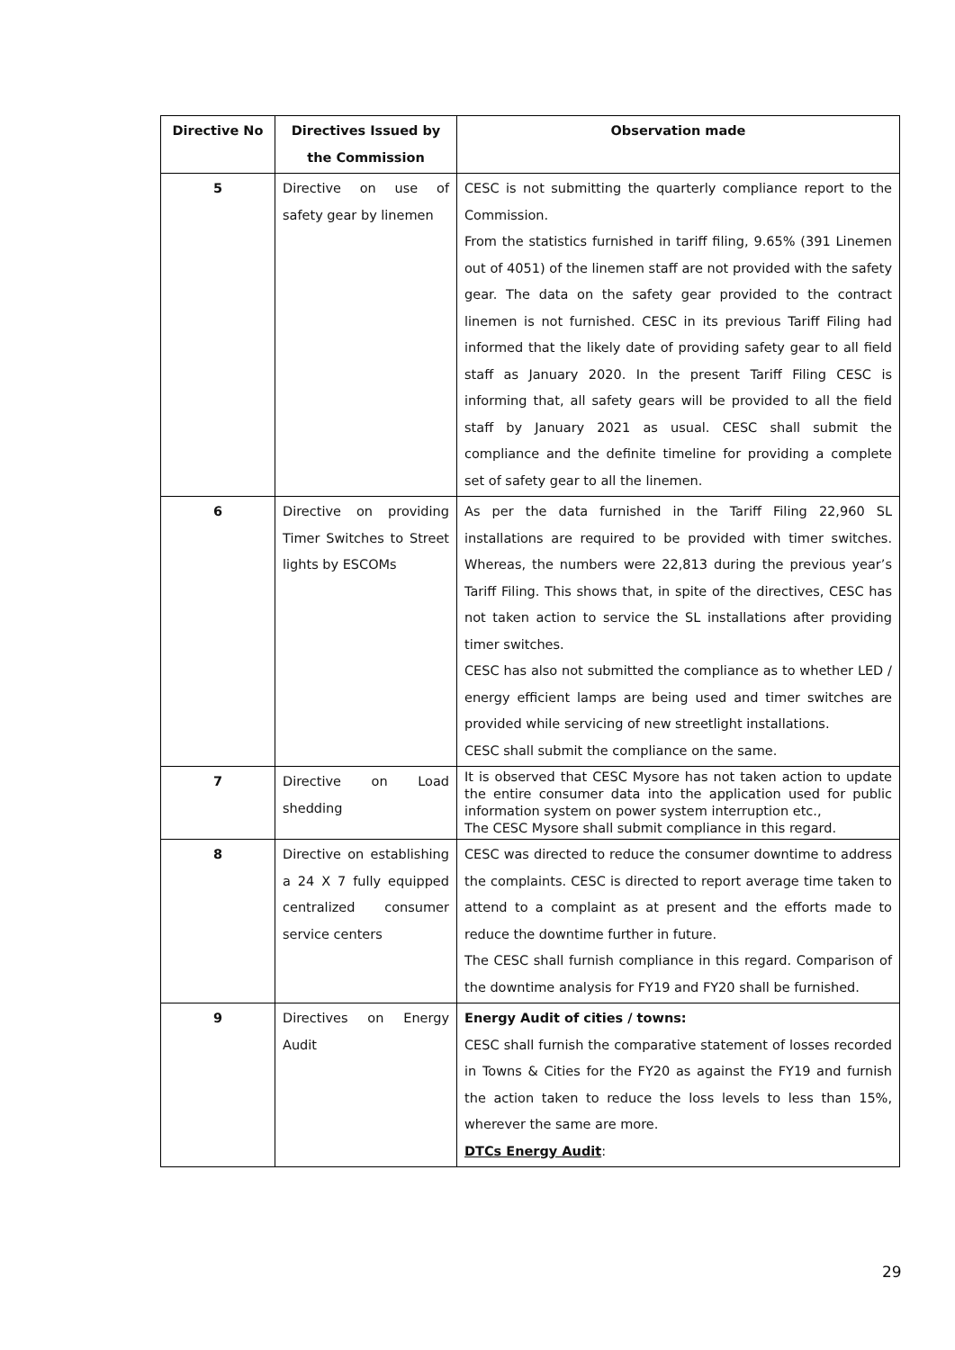| Directive No | Directives Issued by the Commission | Observation made |
| --- | --- | --- |
| 5 | Directive on use of safety gear by linemen | CESC is not submitting the quarterly compliance report to the Commission. From the statistics furnished in tariff filing, 9.65% (391 Linemen out of 4051) of the linemen staff are not provided with the safety gear. The data on the safety gear provided to the contract linemen is not furnished. CESC in its previous Tariff Filing had informed that the likely date of providing safety gear to all field staff as January 2020. In the present Tariff Filing CESC is informing that, all safety gears will be provided to all the field staff by January 2021 as usual. CESC shall submit the compliance and the definite timeline for providing a complete set of safety gear to all the linemen. |
| 6 | Directive on providing Timer Switches to Street lights by ESCOMs | As per the data furnished in the Tariff Filing 22,960 SL installations are required to be provided with timer switches. Whereas, the numbers were 22,813 during the previous year’s Tariff Filing. This shows that, in spite of the directives, CESC has not taken action to service the SL installations after providing timer switches. CESC has also not submitted the compliance as to whether LED / energy efficient lamps are being used and timer switches are provided while servicing of new streetlight installations. CESC shall submit the compliance on the same. |
| 7 | Directive on Load shedding | It is observed that CESC Mysore has not taken action to update the entire consumer data into the application used for public information system on power system interruption etc., The CESC Mysore shall submit compliance in this regard. |
| 8 | Directive on establishing a 24 X 7 fully equipped centralized consumer service centers | CESC was directed to reduce the consumer downtime to address the complaints. CESC is directed to report average time taken to attend to a complaint as at present and the efforts made to reduce the downtime further in future. The CESC shall furnish compliance in this regard. Comparison of the downtime analysis for FY19 and FY20 shall be furnished. |
| 9 | Directives on Energy Audit | Energy Audit of cities / towns: CESC shall furnish the comparative statement of losses recorded in Towns & Cities for the FY20 as against the FY19 and furnish the action taken to reduce the loss levels to less than 15%, wherever the same are more. DTCs Energy Audit : |
29